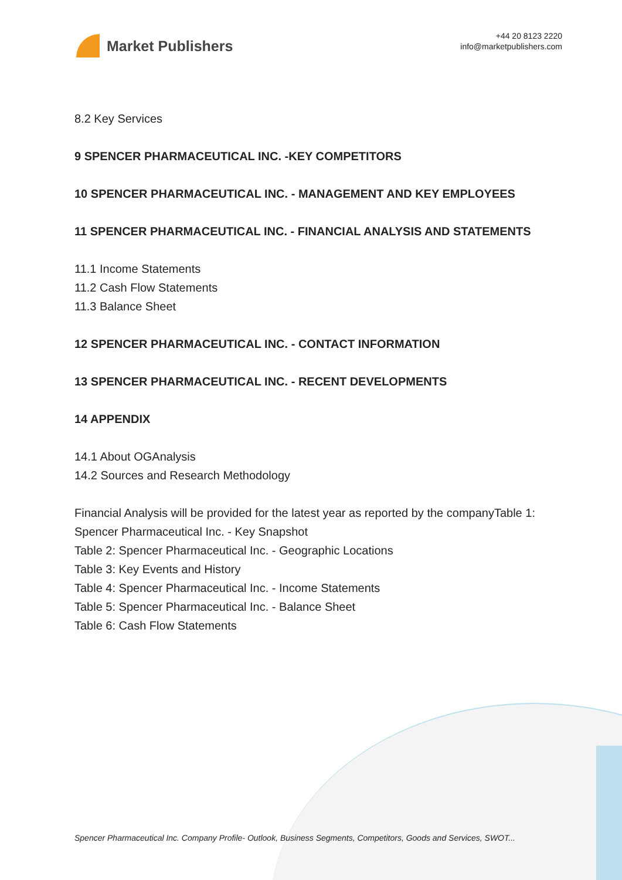Market Publishers
+44 20 8123 2220
info@marketpublishers.com
8.2 Key Services
9 SPENCER PHARMACEUTICAL INC. -KEY COMPETITORS
10 SPENCER PHARMACEUTICAL INC. - MANAGEMENT AND KEY EMPLOYEES
11 SPENCER PHARMACEUTICAL INC. - FINANCIAL ANALYSIS AND STATEMENTS
11.1 Income Statements
11.2 Cash Flow Statements
11.3 Balance Sheet
12 SPENCER PHARMACEUTICAL INC. - CONTACT INFORMATION
13 SPENCER PHARMACEUTICAL INC. - RECENT DEVELOPMENTS
14 APPENDIX
14.1 About OGAnalysis
14.2 Sources and Research Methodology
Financial Analysis will be provided for the latest year as reported by the companyTable 1: Spencer Pharmaceutical Inc. - Key Snapshot
Table 2: Spencer Pharmaceutical Inc. - Geographic Locations
Table 3: Key Events and History
Table 4: Spencer Pharmaceutical Inc. - Income Statements
Table 5: Spencer Pharmaceutical Inc. - Balance Sheet
Table 6: Cash Flow Statements
Spencer Pharmaceutical Inc. Company Profile- Outlook, Business Segments, Competitors, Goods and Services, SWOT...